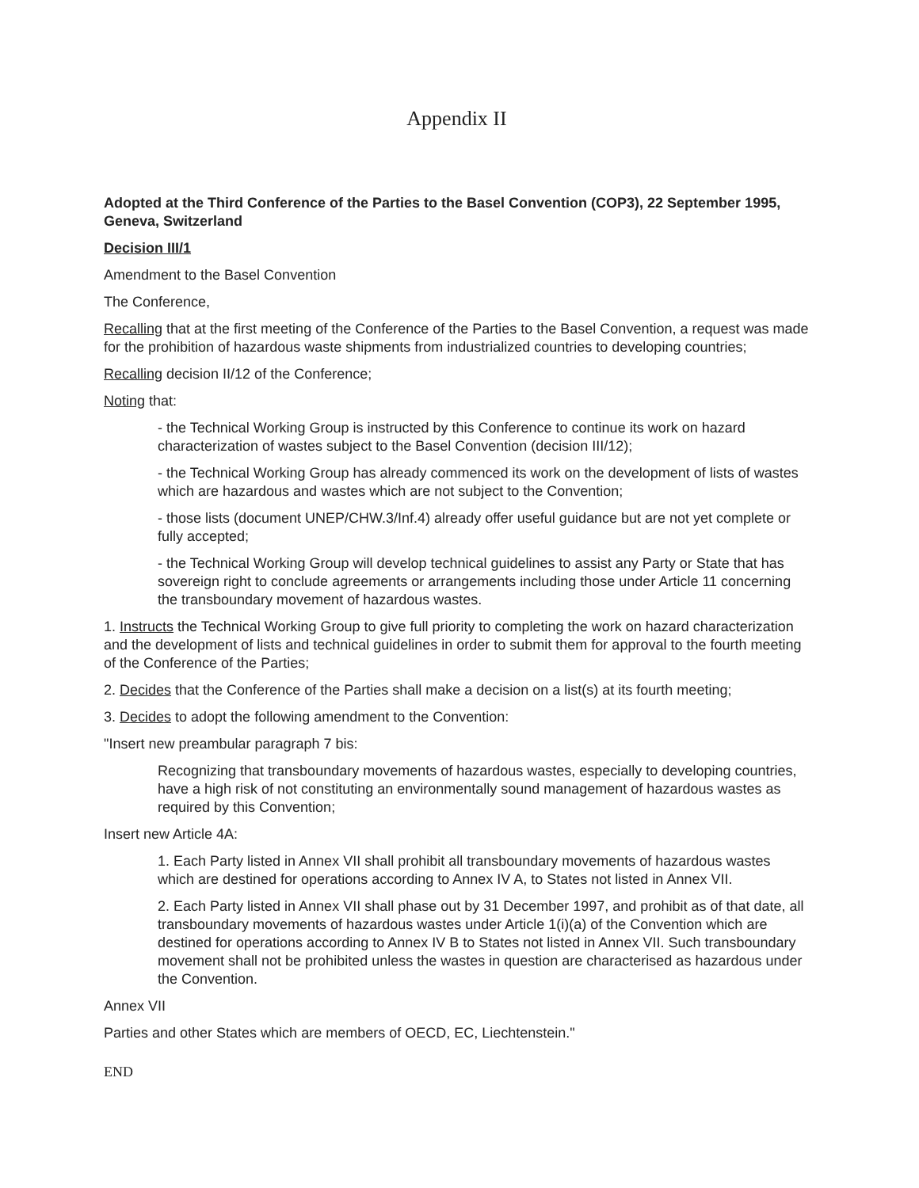Appendix II
Adopted at the Third Conference of the Parties to the Basel Convention (COP3), 22 September 1995, Geneva, Switzerland
Decision III/1
Amendment to the Basel Convention
The Conference,
Recalling that at the first meeting of the Conference of the Parties to the Basel Convention, a request was made for the prohibition of hazardous waste shipments from industrialized countries to developing countries;
Recalling decision II/12 of the Conference;
Noting that:
- the Technical Working Group is instructed by this Conference to continue its work on hazard characterization of wastes subject to the Basel Convention (decision III/12);
- the Technical Working Group has already commenced its work on the development of lists of wastes which are hazardous and wastes which are not subject to the Convention;
- those lists (document UNEP/CHW.3/Inf.4) already offer useful guidance but are not yet complete or fully accepted;
- the Technical Working Group will develop technical guidelines to assist any Party or State that has sovereign right to conclude agreements or arrangements including those under Article 11 concerning the transboundary movement of hazardous wastes.
1. Instructs the Technical Working Group to give full priority to completing the work on hazard characterization and the development of lists and technical guidelines in order to submit them for approval to the fourth meeting of the Conference of the Parties;
2. Decides that the Conference of the Parties shall make a decision on a list(s) at its fourth meeting;
3. Decides to adopt the following amendment to the Convention:
"Insert new preambular paragraph 7 bis:
Recognizing that transboundary movements of hazardous wastes, especially to developing countries, have a high risk of not constituting an environmentally sound management of hazardous wastes as required by this Convention;
Insert new Article 4A:
1. Each Party listed in Annex VII shall prohibit all transboundary movements of hazardous wastes which are destined for operations according to Annex IV A, to States not listed in Annex VII.
2. Each Party listed in Annex VII shall phase out by 31 December 1997, and prohibit as of that date, all transboundary movements of hazardous wastes under Article 1(i)(a) of the Convention which are destined for operations according to Annex IV B to States not listed in Annex VII. Such transboundary movement shall not be prohibited unless the wastes in question are characterised as hazardous under the Convention.
Annex VII
Parties and other States which are members of OECD, EC, Liechtenstein."
END